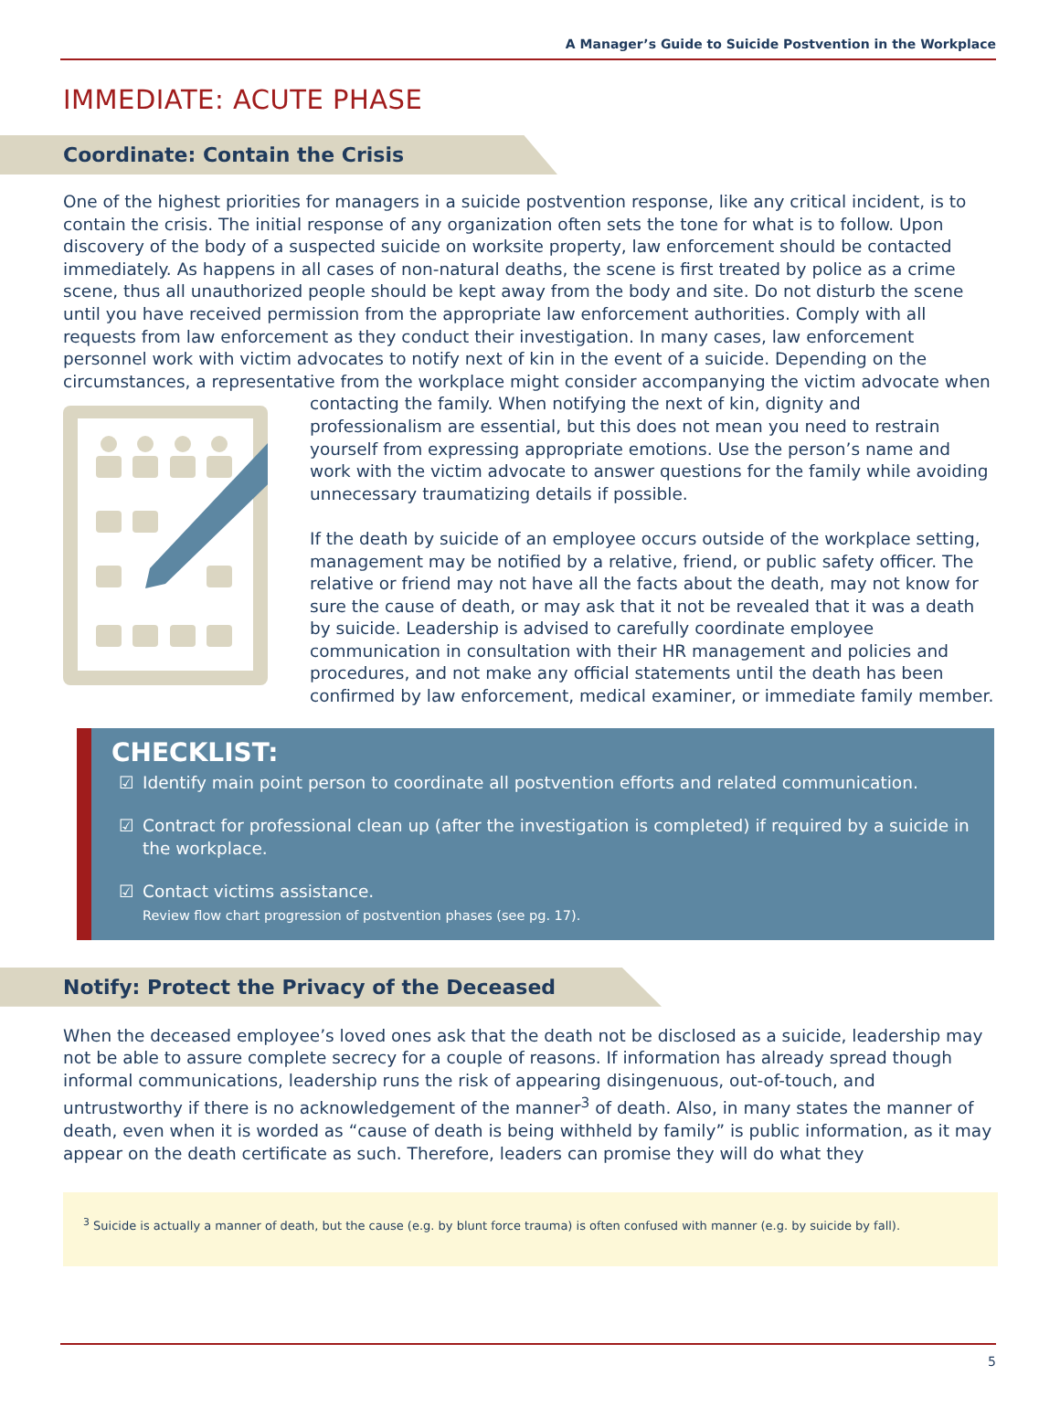A Manager’s Guide to Suicide Postvention in the Workplace
IMMEDIATE: ACUTE PHASE
Coordinate: Contain the Crisis
One of the highest priorities for managers in a suicide postvention response, like any critical incident, is to contain the crisis. The initial response of any organization often sets the tone for what is to follow. Upon discovery of the body of a suspected suicide on worksite property, law enforcement should be contacted immediately. As happens in all cases of non-natural deaths, the scene is first treated by police as a crime scene, thus all unauthorized people should be kept away from the body and site. Do not disturb the scene until you have received permission from the appropriate law enforcement authorities. Comply with all requests from law enforcement as they conduct their investigation. In many cases, law enforcement personnel work with victim advocates to notify next of kin in the event of a suicide. Depending on the circumstances, a representative from the workplace might consider accompanying the victim advocate when contacting the family. When notifying the next of kin, dignity and professionalism are essential, but this does not mean you need to restrain yourself from expressing appropriate emotions. Use the person’s name and work with the victim advocate to answer questions for the family while avoiding unnecessary traumatizing details if possible.
If the death by suicide of an employee occurs outside of the workplace setting, management may be notified by a relative, friend, or public safety officer. The relative or friend may not have all the facts about the death, may not know for sure the cause of death, or may ask that it not be revealed that it was a death by suicide. Leadership is advised to carefully coordinate employee communication in consultation with their HR management and policies and procedures, and not make any official statements until the death has been confirmed by law enforcement, medical examiner, or immediate family member.
CHECKLIST:
☑ Identify main point person to coordinate all postvention efforts and related communication.
☑ Contract for professional clean up (after the investigation is completed) if required by a suicide in the workplace.
☑ Contact victims assistance.
Review flow chart progression of postvention phases (see pg. 17).
Notify: Protect the Privacy of the Deceased
When the deceased employee’s loved ones ask that the death not be disclosed as a suicide, leadership may not be able to assure complete secrecy for a couple of reasons. If information has already spread though informal communications, leadership runs the risk of appearing disingenuous, out-of-touch, and untrustworthy if there is no acknowledgement of the manner<sup>3</sup> of death. Also, in many states the manner of death, even when it is worded as “cause of death is being withheld by family” is public information, as it may appear on the death certificate as such. Therefore, leaders can promise they will do what they
<sup>3</sup> Suicide is actually a manner of death, but the cause (e.g. by blunt force trauma) is often confused with manner (e.g. by suicide by fall).
5